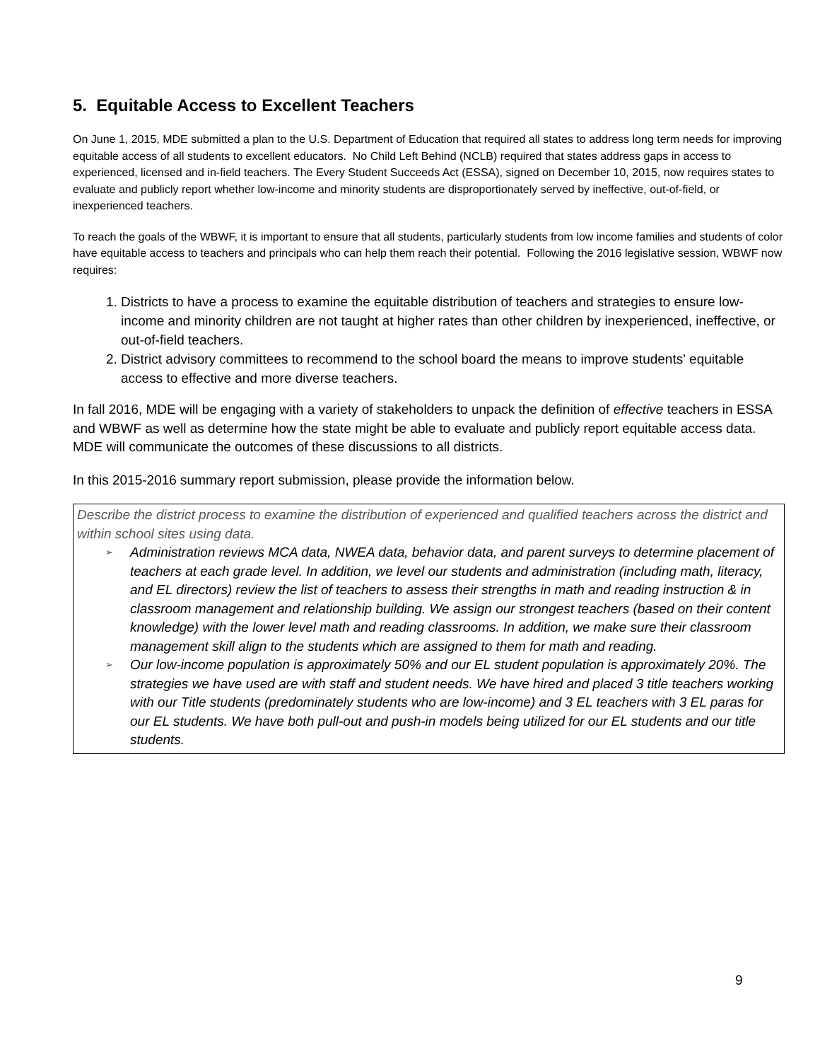5. Equitable Access to Excellent Teachers
On June 1, 2015, MDE submitted a plan to the U.S. Department of Education that required all states to address long term needs for improving equitable access of all students to excellent educators. No Child Left Behind (NCLB) required that states address gaps in access to experienced, licensed and in-field teachers. The Every Student Succeeds Act (ESSA), signed on December 10, 2015, now requires states to evaluate and publicly report whether low-income and minority students are disproportionately served by ineffective, out-of-field, or inexperienced teachers.
To reach the goals of the WBWF, it is important to ensure that all students, particularly students from low income families and students of color have equitable access to teachers and principals who can help them reach their potential. Following the 2016 legislative session, WBWF now requires:
1. Districts to have a process to examine the equitable distribution of teachers and strategies to ensure low-income and minority children are not taught at higher rates than other children by inexperienced, ineffective, or out-of-field teachers.
2. District advisory committees to recommend to the school board the means to improve students' equitable access to effective and more diverse teachers.
In fall 2016, MDE will be engaging with a variety of stakeholders to unpack the definition of effective teachers in ESSA and WBWF as well as determine how the state might be able to evaluate and publicly report equitable access data. MDE will communicate the outcomes of these discussions to all districts.
In this 2015-2016 summary report submission, please provide the information below.
Describe the district process to examine the distribution of experienced and qualified teachers across the district and within school sites using data.
➢ Administration reviews MCA data, NWEA data, behavior data, and parent surveys to determine placement of teachers at each grade level. In addition, we level our students and administration (including math, literacy, and EL directors) review the list of teachers to assess their strengths in math and reading instruction & in classroom management and relationship building. We assign our strongest teachers (based on their content knowledge) with the lower level math and reading classrooms. In addition, we make sure their classroom management skill align to the students which are assigned to them for math and reading.
➢ Our low-income population is approximately 50% and our EL student population is approximately 20%. The strategies we have used are with staff and student needs. We have hired and placed 3 title teachers working with our Title students (predominately students who are low-income) and 3 EL teachers with 3 EL paras for our EL students. We have both pull-out and push-in models being utilized for our EL students and our title students.
9